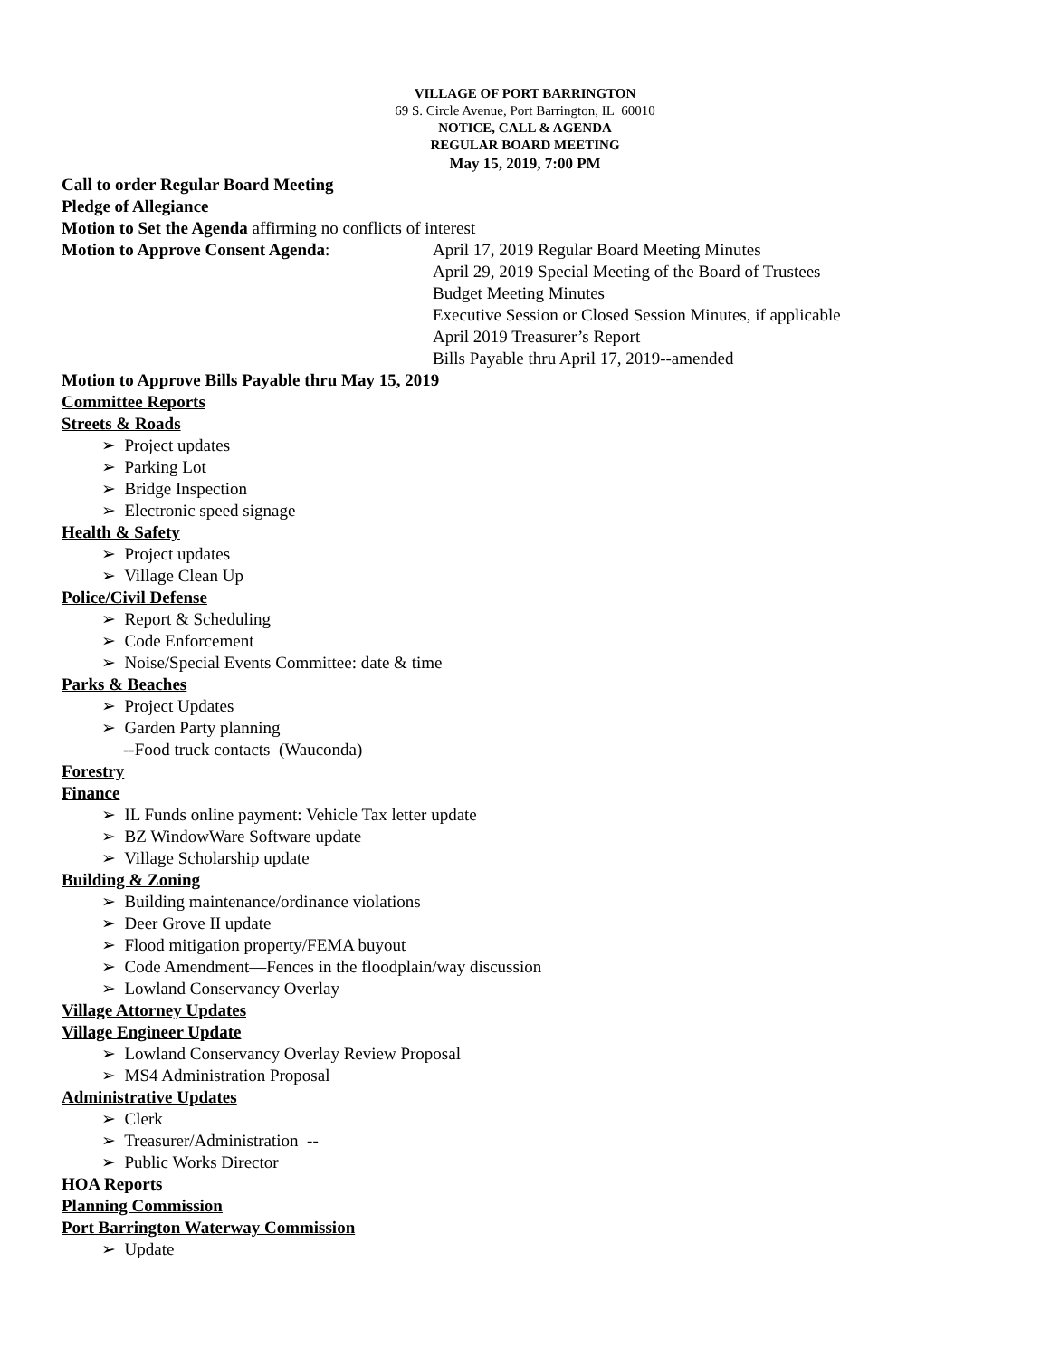VILLAGE OF PORT BARRINGTON
69 S. Circle Avenue, Port Barrington, IL 60010
NOTICE, CALL & AGENDA
REGULAR BOARD MEETING
May 15, 2019, 7:00 PM
Call to order Regular Board Meeting
Pledge of Allegiance
Motion to Set the Agenda affirming no conflicts of interest
Motion to Approve Consent Agenda: April 17, 2019 Regular Board Meeting Minutes
April 29, 2019 Special Meeting of the Board of Trustees
Budget Meeting Minutes
Executive Session or Closed Session Minutes, if applicable
April 2019 Treasurer’s Report
Bills Payable thru April 17, 2019--amended
Motion to Approve Bills Payable thru May 15, 2019
Committee Reports
Streets & Roads
➢ Project updates
➢ Parking Lot
➢ Bridge Inspection
➢ Electronic speed signage
Health & Safety
➢ Project updates
➢ Village Clean Up
Police/Civil Defense
➢ Report & Scheduling
➢ Code Enforcement
➢ Noise/Special Events Committee: date & time
Parks & Beaches
➢ Project Updates
➢ Garden Party planning
--Food truck contacts (Wauconda)
Forestry
Finance
➢ IL Funds online payment: Vehicle Tax letter update
➢ BZ WindowWare Software update
➢ Village Scholarship update
Building & Zoning
➢ Building maintenance/ordinance violations
➢ Deer Grove II update
➢ Flood mitigation property/FEMA buyout
➢ Code Amendment—Fences in the floodplain/way discussion
➢ Lowland Conservancy Overlay
Village Attorney Updates
Village Engineer Update
➢ Lowland Conservancy Overlay Review Proposal
➢ MS4 Administration Proposal
Administrative Updates
➢ Clerk
➢ Treasurer/Administration --
➢ Public Works Director
HOA Reports
Planning Commission
Port Barrington Waterway Commission
➢ Update